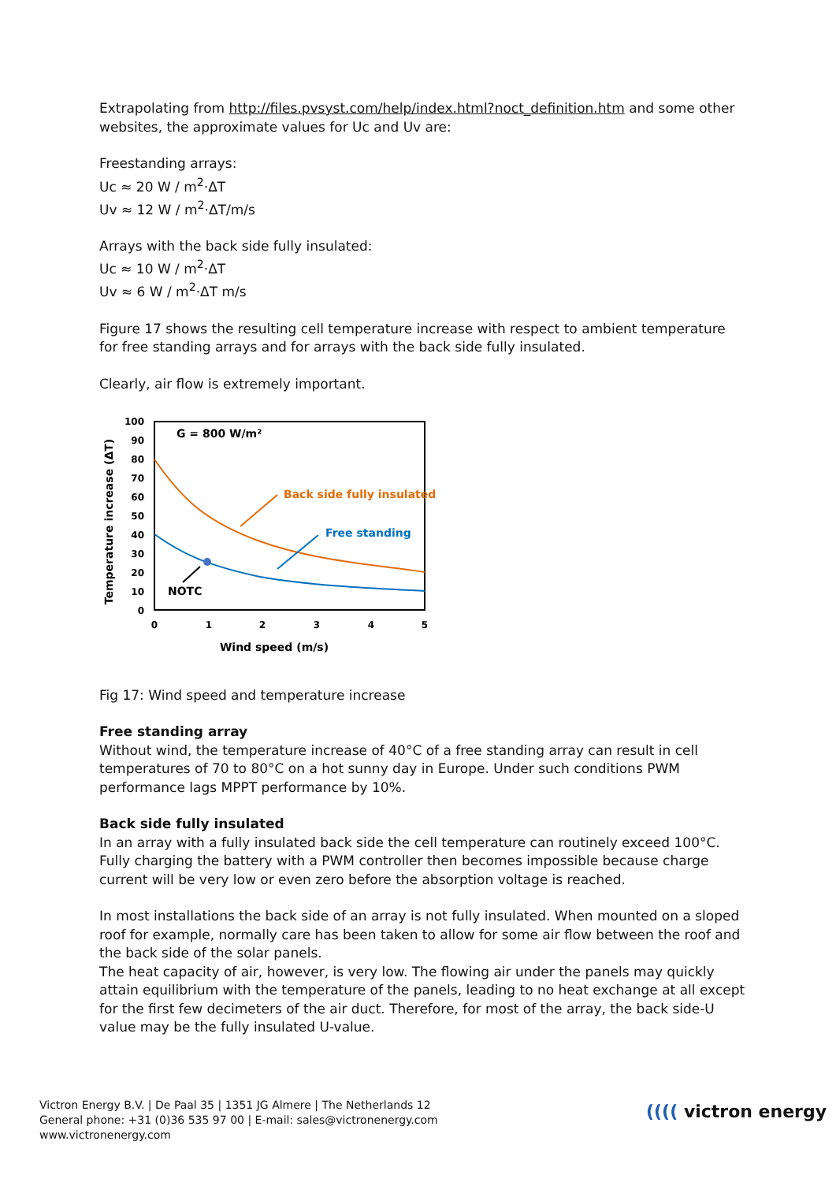Extrapolating from http://files.pvsyst.com/help/index.html?noct_definition.htm and some other websites, the approximate values for Uc and Uv are:
Freestanding arrays:
Uc ≈ 20 W / m<sup>2</sup>·ΔT
Uv ≈ 12 W / m<sup>2</sup>·ΔT/m/s
Arrays with the back side fully insulated:
Uc ≈ 10 W / m<sup>2</sup>·ΔT
Uv ≈ 6 W / m<sup>2</sup>·ΔT m/s
Figure 17 shows the resulting cell temperature increase with respect to ambient temperature for free standing arrays and for arrays with the back side fully insulated.
Clearly, air flow is extremely important.
100
90
80
70
60
50
40
30
20
10
0
0
1
2
3
4
5
Wind speed (m/s)
Temperature increase (ΔT)
G = 800 W/m²
Back side fully insulated
Free standing
NOTC
Fig 17: Wind speed and temperature increase
Free standing array
Without wind, the temperature increase of 40°C of a free standing array can result in cell temperatures of 70 to 80°C on a hot sunny day in Europe. Under such conditions PWM performance lags MPPT performance by 10%.
Back side fully insulated
In an array with a fully insulated back side the cell temperature can routinely exceed 100°C. Fully charging the battery with a PWM controller then becomes impossible because charge current will be very low or even zero before the absorption voltage is reached.
In most installations the back side of an array is not fully insulated. When mounted on a sloped roof for example, normally care has been taken to allow for some air flow between the roof and the back side of the solar panels.
The heat capacity of air, however, is very low. The flowing air under the panels may quickly attain equilibrium with the temperature of the panels, leading to no heat exchange at all except for the first few decimeters of the air duct. Therefore, for most of the array, the back side-U value may be the fully insulated U-value.
Victron Energy B.V. | De Paal 35 | 1351 JG Almere | The Netherlands 12
General phone: +31 (0)36 535 97 00 | E-mail: sales@victronenergy.com
www.victronenergy.com
(((( victron energy